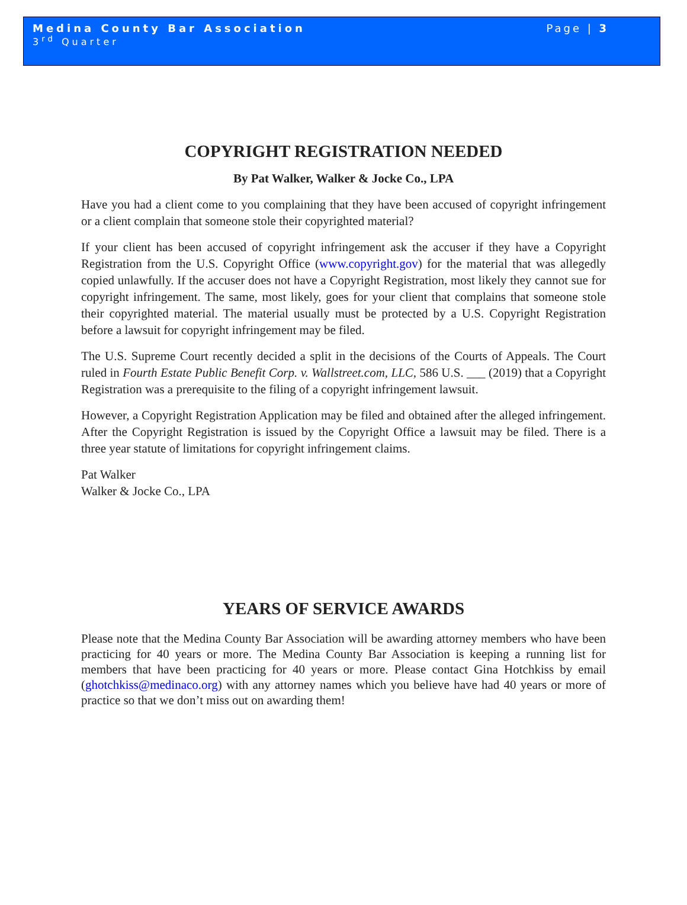Medina County Bar Association
3<sup>rd</sup> Quarter
Page | 3
COPYRIGHT REGISTRATION NEEDED
By Pat Walker, Walker & Jocke Co., LPA
Have you had a client come to you complaining that they have been accused of copyright infringement or a client complain that someone stole their copyrighted material?
If your client has been accused of copyright infringement ask the accuser if they have a Copyright Registration from the U.S. Copyright Office (www.copyright.gov) for the material that was allegedly copied unlawfully. If the accuser does not have a Copyright Registration, most likely they cannot sue for copyright infringement. The same, most likely, goes for your client that complains that someone stole their copyrighted material. The material usually must be protected by a U.S. Copyright Registration before a lawsuit for copyright infringement may be filed.
The U.S. Supreme Court recently decided a split in the decisions of the Courts of Appeals. The Court ruled in Fourth Estate Public Benefit Corp. v. Wallstreet.com, LLC, 586 U.S. ___ (2019) that a Copyright Registration was a prerequisite to the filing of a copyright infringement lawsuit.
However, a Copyright Registration Application may be filed and obtained after the alleged infringement. After the Copyright Registration is issued by the Copyright Office a lawsuit may be filed. There is a three year statute of limitations for copyright infringement claims.
Pat Walker
Walker & Jocke Co., LPA
YEARS OF SERVICE AWARDS
Please note that the Medina County Bar Association will be awarding attorney members who have been practicing for 40 years or more. The Medina County Bar Association is keeping a running list for members that have been practicing for 40 years or more. Please contact Gina Hotchkiss by email (ghotchkiss@medinaco.org) with any attorney names which you believe have had 40 years or more of practice so that we don’t miss out on awarding them!